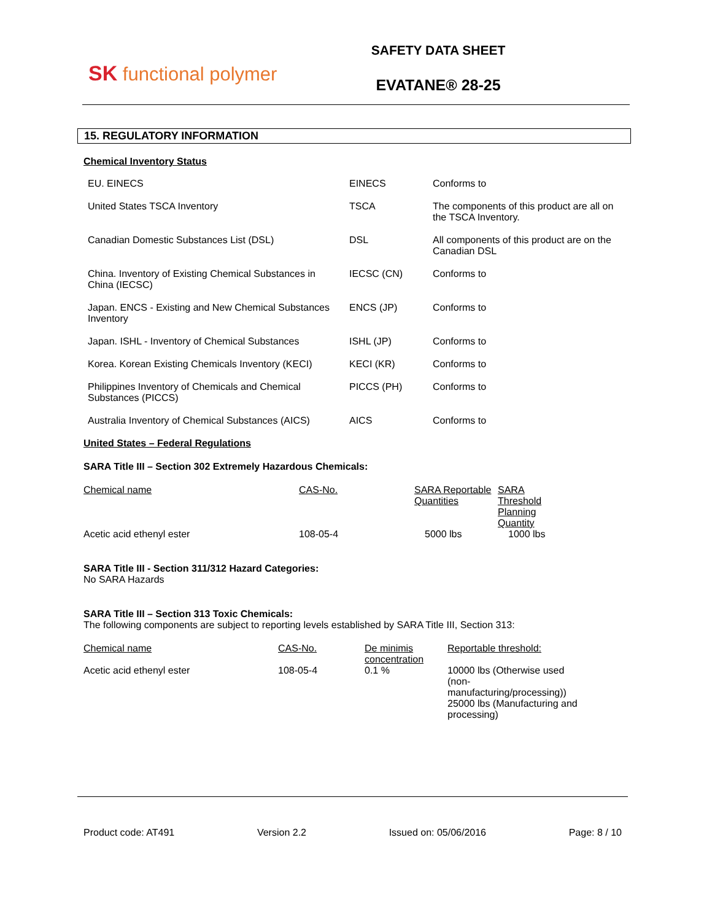SK functional polymer
SAFETY DATA SHEET
EVATANE® 28-25
15. REGULATORY INFORMATION
Chemical Inventory Status
| EU. EINECS | EINECS | Conforms to |
| United States TSCA Inventory | TSCA | The components of this product are all on the TSCA Inventory. |
| Canadian Domestic Substances List (DSL) | DSL | All components of this product are on the Canadian DSL |
| China. Inventory of Existing Chemical Substances in China (IECSC) | IECSC (CN) | Conforms to |
| Japan. ENCS - Existing and New Chemical Substances Inventory | ENCS (JP) | Conforms to |
| Japan. ISHL - Inventory of Chemical Substances | ISHL (JP) | Conforms to |
| Korea. Korean Existing Chemicals Inventory (KECI) | KECI (KR) | Conforms to |
| Philippines Inventory of Chemicals and Chemical Substances (PICCS) | PICCS (PH) | Conforms to |
| Australia Inventory of Chemical Substances (AICS) | AICS | Conforms to |
United States – Federal Regulations
SARA Title III – Section 302 Extremely Hazardous Chemicals:
| Chemical name | CAS-No. | SARA Reportable Quantities | SARA Threshold Planning Quantity |
| Acetic acid ethenyl ester | 108-05-4 | 5000 lbs | 1000 lbs |
SARA Title III - Section 311/312 Hazard Categories:
No SARA Hazards
SARA Title III – Section 313 Toxic Chemicals:
The following components are subject to reporting levels established by SARA Title III, Section 313:
| Chemical name | CAS-No. | De minimis concentration | Reportable threshold: |
| Acetic acid ethenyl ester | 108-05-4 | 0.1 % | 10000 lbs (Otherwise used (non-manufacturing/processing)) 25000 lbs (Manufacturing and processing) |
Product code: AT491 Version 2.2 Issued on: 05/06/2016 Page: 8 / 10